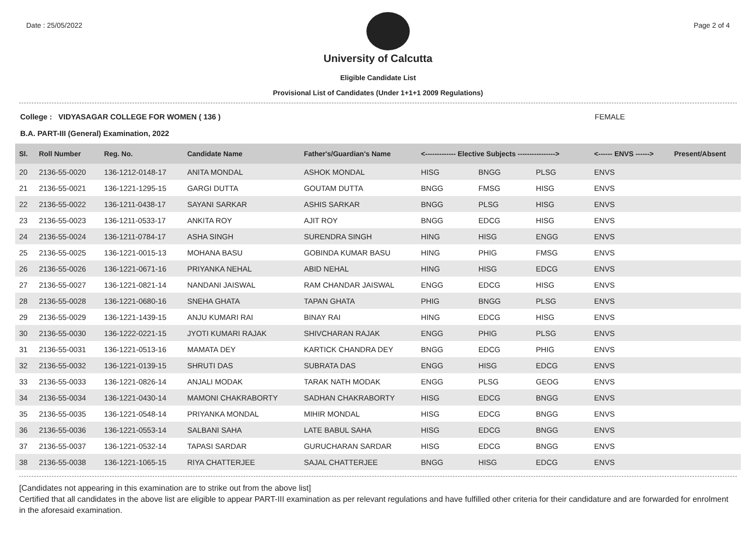Date : 25/05/2022 Page 2 of 4
University of Calcutta
Eligible Candidate List
Provisional List of Candidates (Under 1+1+1 2009 Regulations)
College : VIDYASAGAR COLLEGE FOR WOMEN ( 136 ) FEMALE
B.A. PART-III (General) Examination, 2022
| Sl. | Roll Number | Reg. No. | Candidate Name | Father's/Guardian's Name | <------------- Elective Subjects ----------------> | | | <------ ENVS ------> | Present/Absent |
| --- | --- | --- | --- | --- | --- | --- | --- | --- | --- |
| 20 | 2136-55-0020 | 136-1212-0148-17 | ANITA MONDAL | ASHOK MONDAL | HISG | BNGG | PLSG | ENVS | |
| 21 | 2136-55-0021 | 136-1221-1295-15 | GARGI DUTTA | GOUTAM DUTTA | BNGG | FMSG | HISG | ENVS | |
| 22 | 2136-55-0022 | 136-1211-0438-17 | SAYANI SARKAR | ASHIS SARKAR | BNGG | PLSG | HISG | ENVS | |
| 23 | 2136-55-0023 | 136-1211-0533-17 | ANKITA ROY | AJIT ROY | BNGG | EDCG | HISG | ENVS | |
| 24 | 2136-55-0024 | 136-1211-0784-17 | ASHA SINGH | SURENDRA SINGH | HING | HISG | ENGG | ENVS | |
| 25 | 2136-55-0025 | 136-1221-0015-13 | MOHANA BASU | GOBINDA KUMAR BASU | HING | PHIG | FMSG | ENVS | |
| 26 | 2136-55-0026 | 136-1221-0671-16 | PRIYANKA NEHAL | ABID NEHAL | HING | HISG | EDCG | ENVS | |
| 27 | 2136-55-0027 | 136-1221-0821-14 | NANDANI JAISWAL | RAM CHANDAR JAISWAL | ENGG | EDCG | HISG | ENVS | |
| 28 | 2136-55-0028 | 136-1221-0680-16 | SNEHA GHATA | TAPAN GHATA | PHIG | BNGG | PLSG | ENVS | |
| 29 | 2136-55-0029 | 136-1221-1439-15 | ANJU KUMARI RAI | BINAY RAI | HING | EDCG | HISG | ENVS | |
| 30 | 2136-55-0030 | 136-1222-0221-15 | JYOTI KUMARI RAJAK | SHIVCHARAN RAJAK | ENGG | PHIG | PLSG | ENVS | |
| 31 | 2136-55-0031 | 136-1221-0513-16 | MAMATA DEY | KARTICK CHANDRA DEY | BNGG | EDCG | PHIG | ENVS | |
| 32 | 2136-55-0032 | 136-1221-0139-15 | SHRUTI DAS | SUBRATA DAS | ENGG | HISG | EDCG | ENVS | |
| 33 | 2136-55-0033 | 136-1221-0826-14 | ANJALI MODAK | TARAK NATH MODAK | ENGG | PLSG | GEOG | ENVS | |
| 34 | 2136-55-0034 | 136-1221-0430-14 | MAMONI CHAKRABORTY | SADHAN CHAKRABORTY | HISG | EDCG | BNGG | ENVS | |
| 35 | 2136-55-0035 | 136-1221-0548-14 | PRIYANKA MONDAL | MIHIR MONDAL | HISG | EDCG | BNGG | ENVS | |
| 36 | 2136-55-0036 | 136-1221-0553-14 | SALBANI SAHA | LATE BABUL SAHA | HISG | EDCG | BNGG | ENVS | |
| 37 | 2136-55-0037 | 136-1221-0532-14 | TAPASI SARDAR | GURUCHARAN SARDAR | HISG | EDCG | BNGG | ENVS | |
| 38 | 2136-55-0038 | 136-1221-1065-15 | RIYA CHATTERJEE | SAJAL CHATTERJEE | BNGG | HISG | EDCG | ENVS | |
[Candidates not appearing in this examination are to strike out from the above list]
Certified that all candidates in the above list are eligible to appear PART-III examination as per relevant regulations and have fulfilled other criteria for their candidature and are forwarded for enrolment in the aforesaid examination.